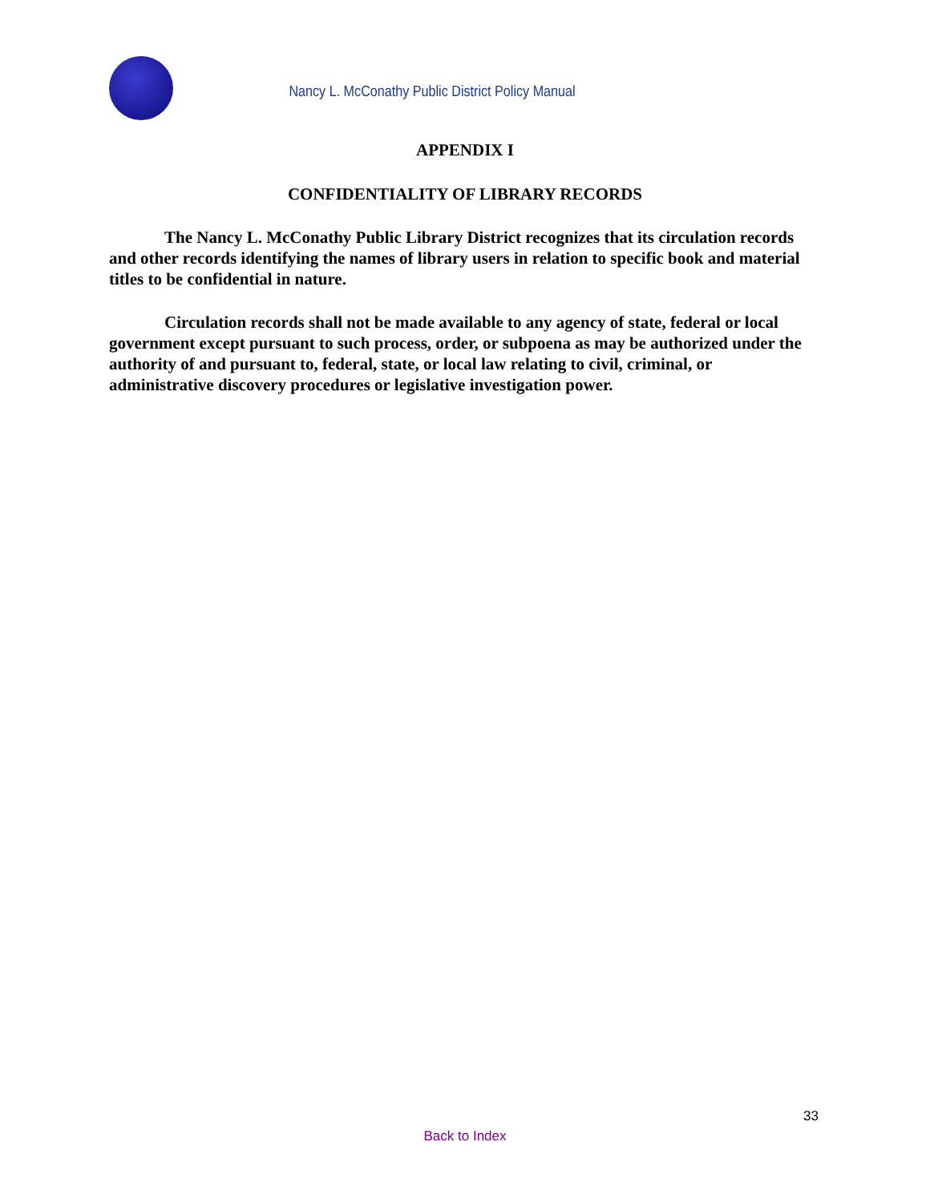Nancy L. McConathy Public District Policy Manual
APPENDIX I
CONFIDENTIALITY OF LIBRARY RECORDS
The Nancy L. McConathy Public Library District recognizes that its circulation records and other records identifying the names of library users in relation to specific book and material titles to be confidential in nature.
Circulation records shall not be made available to any agency of state, federal or local government except pursuant to such process, order, or subpoena as may be authorized under the authority of and pursuant to, federal, state, or local law relating to civil, criminal, or administrative discovery procedures or legislative investigation power.
33
Back to Index